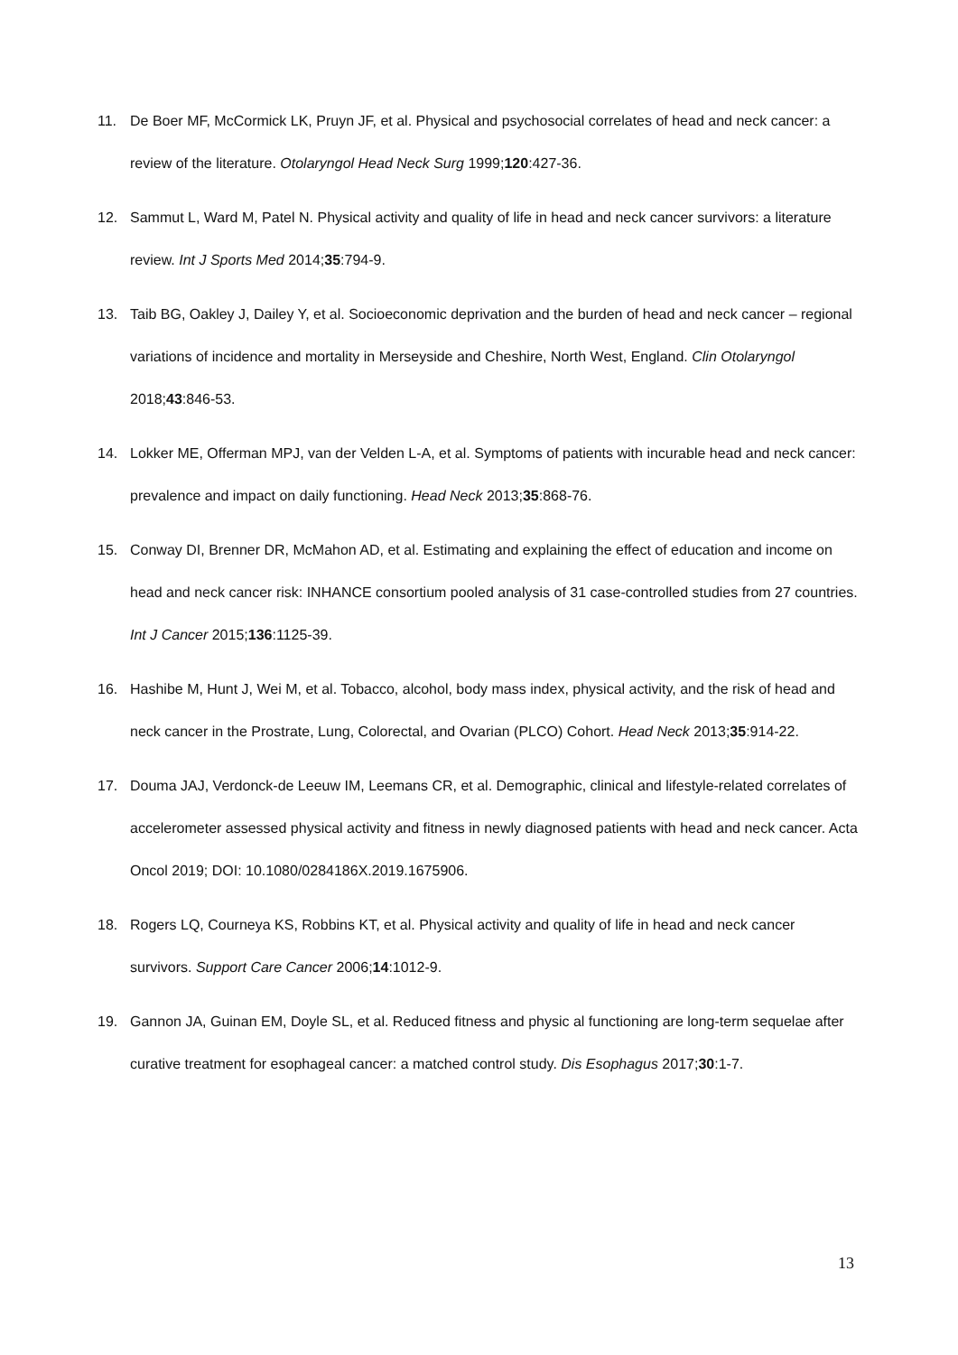11. De Boer MF, McCormick LK, Pruyn JF, et al. Physical and psychosocial correlates of head and neck cancer: a review of the literature. Otolaryngol Head Neck Surg 1999;120:427-36.
12. Sammut L, Ward M, Patel N. Physical activity and quality of life in head and neck cancer survivors: a literature review. Int J Sports Med 2014;35:794-9.
13. Taib BG, Oakley J, Dailey Y, et al. Socioeconomic deprivation and the burden of head and neck cancer – regional variations of incidence and mortality in Merseyside and Cheshire, North West, England. Clin Otolaryngol 2018;43:846-53.
14. Lokker ME, Offerman MPJ, van der Velden L-A, et al. Symptoms of patients with incurable head and neck cancer: prevalence and impact on daily functioning. Head Neck 2013;35:868-76.
15. Conway DI, Brenner DR, McMahon AD, et al. Estimating and explaining the effect of education and income on head and neck cancer risk: INHANCE consortium pooled analysis of 31 case-controlled studies from 27 countries. Int J Cancer 2015;136:1125-39.
16. Hashibe M, Hunt J, Wei M, et al. Tobacco, alcohol, body mass index, physical activity, and the risk of head and neck cancer in the Prostrate, Lung, Colorectal, and Ovarian (PLCO) Cohort. Head Neck 2013;35:914-22.
17. Douma JAJ, Verdonck-de Leeuw IM, Leemans CR, et al. Demographic, clinical and lifestyle-related correlates of accelerometer assessed physical activity and fitness in newly diagnosed patients with head and neck cancer. Acta Oncol 2019; DOI: 10.1080/0284186X.2019.1675906.
18. Rogers LQ, Courneya KS, Robbins KT, et al. Physical activity and quality of life in head and neck cancer survivors. Support Care Cancer 2006;14:1012-9.
19. Gannon JA, Guinan EM, Doyle SL, et al. Reduced fitness and physic al functioning are long-term sequelae after curative treatment for esophageal cancer: a matched control study. Dis Esophagus 2017;30:1-7.
13